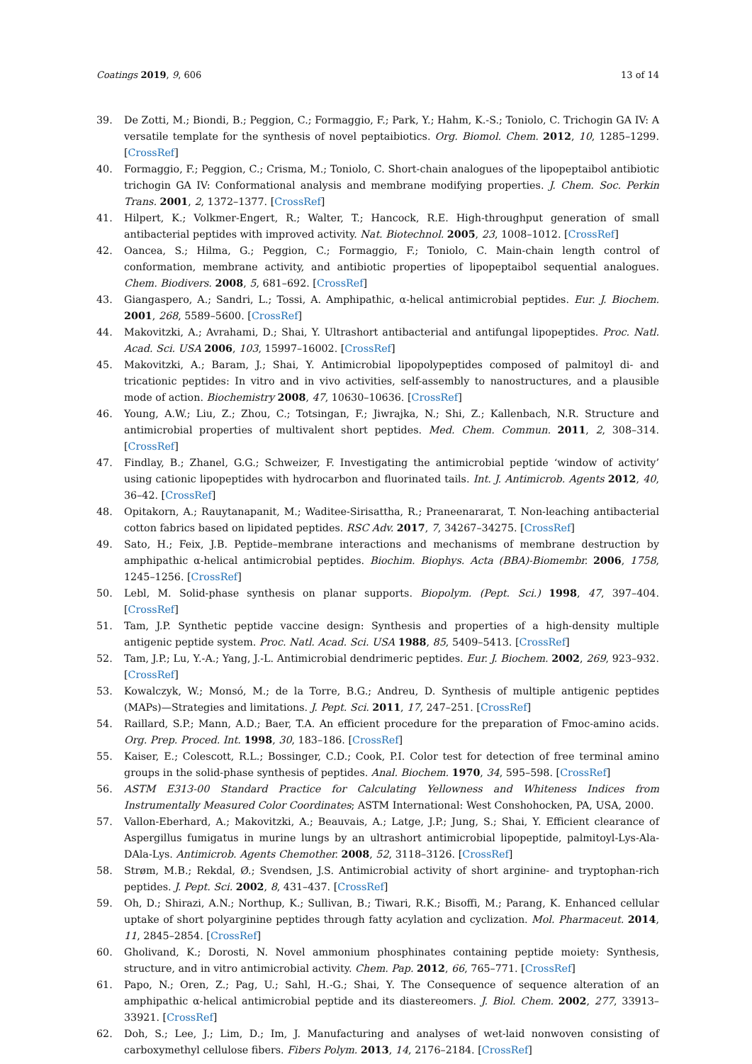Coatings 2019, 9, 606 13 of 14
39. De Zotti, M.; Biondi, B.; Peggion, C.; Formaggio, F.; Park, Y.; Hahm, K.-S.; Toniolo, C. Trichogin GA IV: A versatile template for the synthesis of novel peptaibiotics. Org. Biomol. Chem. 2012, 10, 1285–1299. [CrossRef]
40. Formaggio, F.; Peggion, C.; Crisma, M.; Toniolo, C. Short-chain analogues of the lipopeptaibol antibiotic trichogin GA IV: Conformational analysis and membrane modifying properties. J. Chem. Soc. Perkin Trans. 2001, 2, 1372–1377. [CrossRef]
41. Hilpert, K.; Volkmer-Engert, R.; Walter, T.; Hancock, R.E. High-throughput generation of small antibacterial peptides with improved activity. Nat. Biotechnol. 2005, 23, 1008–1012. [CrossRef]
42. Oancea, S.; Hilma, G.; Peggion, C.; Formaggio, F.; Toniolo, C. Main-chain length control of conformation, membrane activity, and antibiotic properties of lipopeptaibol sequential analogues. Chem. Biodivers. 2008, 5, 681–692. [CrossRef]
43. Giangaspero, A.; Sandri, L.; Tossi, A. Amphipathic, α-helical antimicrobial peptides. Eur. J. Biochem. 2001, 268, 5589–5600. [CrossRef]
44. Makovitzki, A.; Avrahami, D.; Shai, Y. Ultrashort antibacterial and antifungal lipopeptides. Proc. Natl. Acad. Sci. USA 2006, 103, 15997–16002. [CrossRef]
45. Makovitzki, A.; Baram, J.; Shai, Y. Antimicrobial lipopolypeptides composed of palmitoyl di- and tricationic peptides: In vitro and in vivo activities, self-assembly to nanostructures, and a plausible mode of action. Biochemistry 2008, 47, 10630–10636. [CrossRef]
46. Young, A.W.; Liu, Z.; Zhou, C.; Totsingan, F.; Jiwrajka, N.; Shi, Z.; Kallenbach, N.R. Structure and antimicrobial properties of multivalent short peptides. Med. Chem. Commun. 2011, 2, 308–314. [CrossRef]
47. Findlay, B.; Zhanel, G.G.; Schweizer, F. Investigating the antimicrobial peptide ‘window of activity’ using cationic lipopeptides with hydrocarbon and fluorinated tails. Int. J. Antimicrob. Agents 2012, 40, 36–42. [CrossRef]
48. Opitakorn, A.; Rauytanapanit, M.; Waditee-Sirisattha, R.; Praneenararat, T. Non-leaching antibacterial cotton fabrics based on lipidated peptides. RSC Adv. 2017, 7, 34267–34275. [CrossRef]
49. Sato, H.; Feix, J.B. Peptide–membrane interactions and mechanisms of membrane destruction by amphipathic α-helical antimicrobial peptides. Biochim. Biophys. Acta (BBA)-Biomembr. 2006, 1758, 1245–1256. [CrossRef]
50. Lebl, M. Solid-phase synthesis on planar supports. Biopolym. (Pept. Sci.) 1998, 47, 397–404. [CrossRef]
51. Tam, J.P. Synthetic peptide vaccine design: Synthesis and properties of a high-density multiple antigenic peptide system. Proc. Natl. Acad. Sci. USA 1988, 85, 5409–5413. [CrossRef]
52. Tam, J.P.; Lu, Y.-A.; Yang, J.-L. Antimicrobial dendrimeric peptides. Eur. J. Biochem. 2002, 269, 923–932. [CrossRef]
53. Kowalczyk, W.; Monsó, M.; de la Torre, B.G.; Andreu, D. Synthesis of multiple antigenic peptides (MAPs)—Strategies and limitations. J. Pept. Sci. 2011, 17, 247–251. [CrossRef]
54. Raillard, S.P.; Mann, A.D.; Baer, T.A. An efficient procedure for the preparation of Fmoc-amino acids. Org. Prep. Proced. Int. 1998, 30, 183–186. [CrossRef]
55. Kaiser, E.; Colescott, R.L.; Bossinger, C.D.; Cook, P.I. Color test for detection of free terminal amino groups in the solid-phase synthesis of peptides. Anal. Biochem. 1970, 34, 595–598. [CrossRef]
56. ASTM E313-00 Standard Practice for Calculating Yellowness and Whiteness Indices from Instrumentally Measured Color Coordinates; ASTM International: West Conshohocken, PA, USA, 2000.
57. Vallon-Eberhard, A.; Makovitzki, A.; Beauvais, A.; Latge, J.P.; Jung, S.; Shai, Y. Efficient clearance of Aspergillus fumigatus in murine lungs by an ultrashort antimicrobial lipopeptide, palmitoyl-Lys-Ala-DAla-Lys. Antimicrob. Agents Chemother. 2008, 52, 3118–3126. [CrossRef]
58. Strøm, M.B.; Rekdal, Ø.; Svendsen, J.S. Antimicrobial activity of short arginine- and tryptophan-rich peptides. J. Pept. Sci. 2002, 8, 431–437. [CrossRef]
59. Oh, D.; Shirazi, A.N.; Northup, K.; Sullivan, B.; Tiwari, R.K.; Bisoffi, M.; Parang, K. Enhanced cellular uptake of short polyarginine peptides through fatty acylation and cyclization. Mol. Pharmaceut. 2014, 11, 2845–2854. [CrossRef]
60. Gholivand, K.; Dorosti, N. Novel ammonium phosphinates containing peptide moiety: Synthesis, structure, and in vitro antimicrobial activity. Chem. Pap. 2012, 66, 765–771. [CrossRef]
61. Papo, N.; Oren, Z.; Pag, U.; Sahl, H.-G.; Shai, Y. The Consequence of sequence alteration of an amphipathic α-helical antimicrobial peptide and its diastereomers. J. Biol. Chem. 2002, 277, 33913–33921. [CrossRef]
62. Doh, S.; Lee, J.; Lim, D.; Im, J. Manufacturing and analyses of wet-laid nonwoven consisting of carboxymethyl cellulose fibers. Fibers Polym. 2013, 14, 2176–2184. [CrossRef]